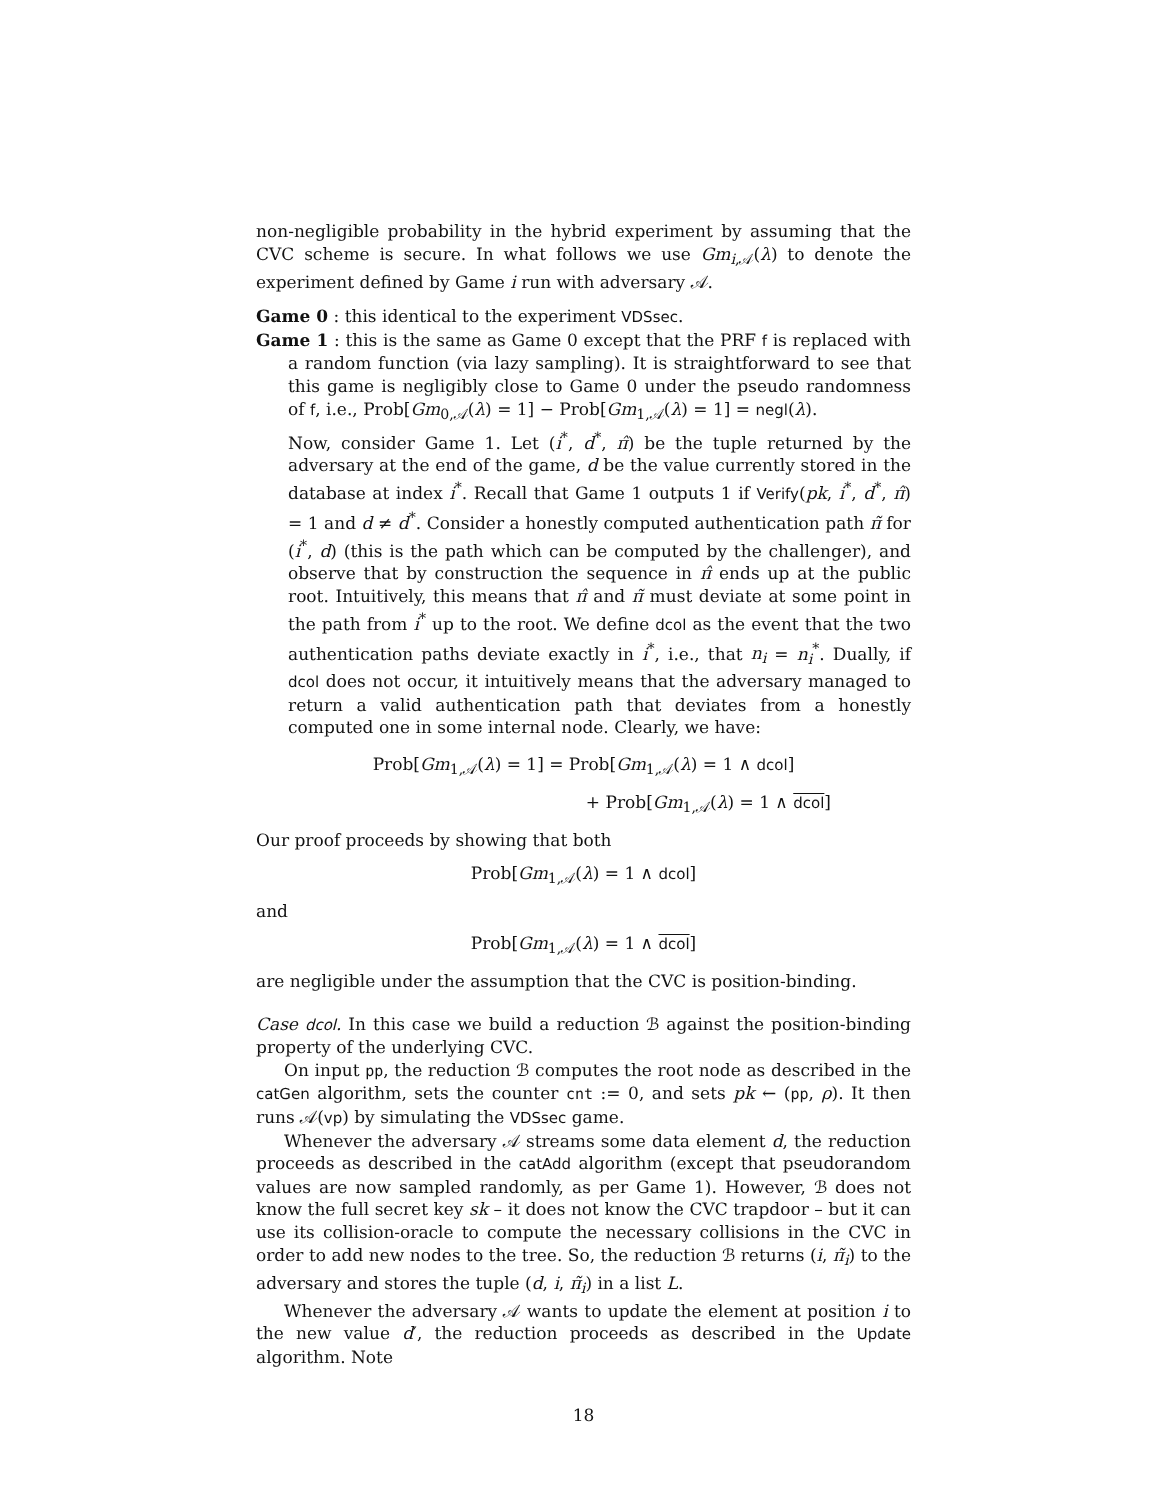non-negligible probability in the hybrid experiment by assuming that the CVC scheme is secure. In what follows we use Gm<sub>i,𝒜</sub>(λ) to denote the experiment defined by Game i run with adversary 𝒜.
Game 0 : this identical to the experiment VDSsec.
Game 1 : this is the same as Game 0 except that the PRF f is replaced with a random function (via lazy sampling). It is straightforward to see that this game is negligibly close to Game 0 under the pseudo randomness of f, i.e., Prob[Gm<sub>0,𝒜</sub>(λ) = 1] − Prob[Gm<sub>1,𝒜</sub>(λ) = 1] = negl(λ).
Now, consider Game 1. Let (i<sup>*</sup>, d<sup>*</sup>, π̂) be the tuple returned by the adversary at the end of the game, d be the value currently stored in the database at index i<sup>*</sup>. Recall that Game 1 outputs 1 if Verify(pk, i<sup>*</sup>, d<sup>*</sup>, π̂) = 1 and d ≠ d<sup>*</sup>. Consider a honestly computed authentication path π̃ for (i<sup>*</sup>, d) (this is the path which can be computed by the challenger), and observe that by construction the sequence in π̂ ends up at the public root. Intuitively, this means that π̂ and π̃ must deviate at some point in the path from i<sup>*</sup> up to the root. We define dcol as the event that the two authentication paths deviate exactly in i<sup>*</sup>, i.e., that n<sub>i</sub> = n<sub>i</sub><sup>*</sup>. Dually, if dcol does not occur, it intuitively means that the adversary managed to return a valid authentication path that deviates from a honestly computed one in some internal node. Clearly, we have:
Prob[Gm<sub>1,𝒜</sub>(λ) = 1] = Prob[Gm<sub>1,𝒜</sub>(λ) = 1 ∧ dcol]
+ Prob[Gm<sub>1,𝒜</sub>(λ) = 1 ∧ dcol]
Our proof proceeds by showing that both
Prob[Gm<sub>1,𝒜</sub>(λ) = 1 ∧ dcol]
and
Prob[Gm<sub>1,𝒜</sub>(λ) = 1 ∧ dcol]
are negligible under the assumption that the CVC is position-binding.
Case dcol. In this case we build a reduction ℬ against the position-binding property of the underlying CVC.
On input pp, the reduction ℬ computes the root node as described in the catGen algorithm, sets the counter cnt := 0, and sets pk ← (pp, ρ). It then runs 𝒜(vp) by simulating the VDSsec game.
Whenever the adversary 𝒜 streams some data element d, the reduction proceeds as described in the catAdd algorithm (except that pseudorandom values are now sampled randomly, as per Game 1). However, ℬ does not know the full secret key sk – it does not know the CVC trapdoor – but it can use its collision-oracle to compute the necessary collisions in the CVC in order to add new nodes to the tree. So, the reduction ℬ returns (i, π̃<sub>i</sub>) to the adversary and stores the tuple (d, i, π̃<sub>i</sub>) in a list L.
Whenever the adversary 𝒜 wants to update the element at position i to the new value d′, the reduction proceeds as described in the Update algorithm. Note
18